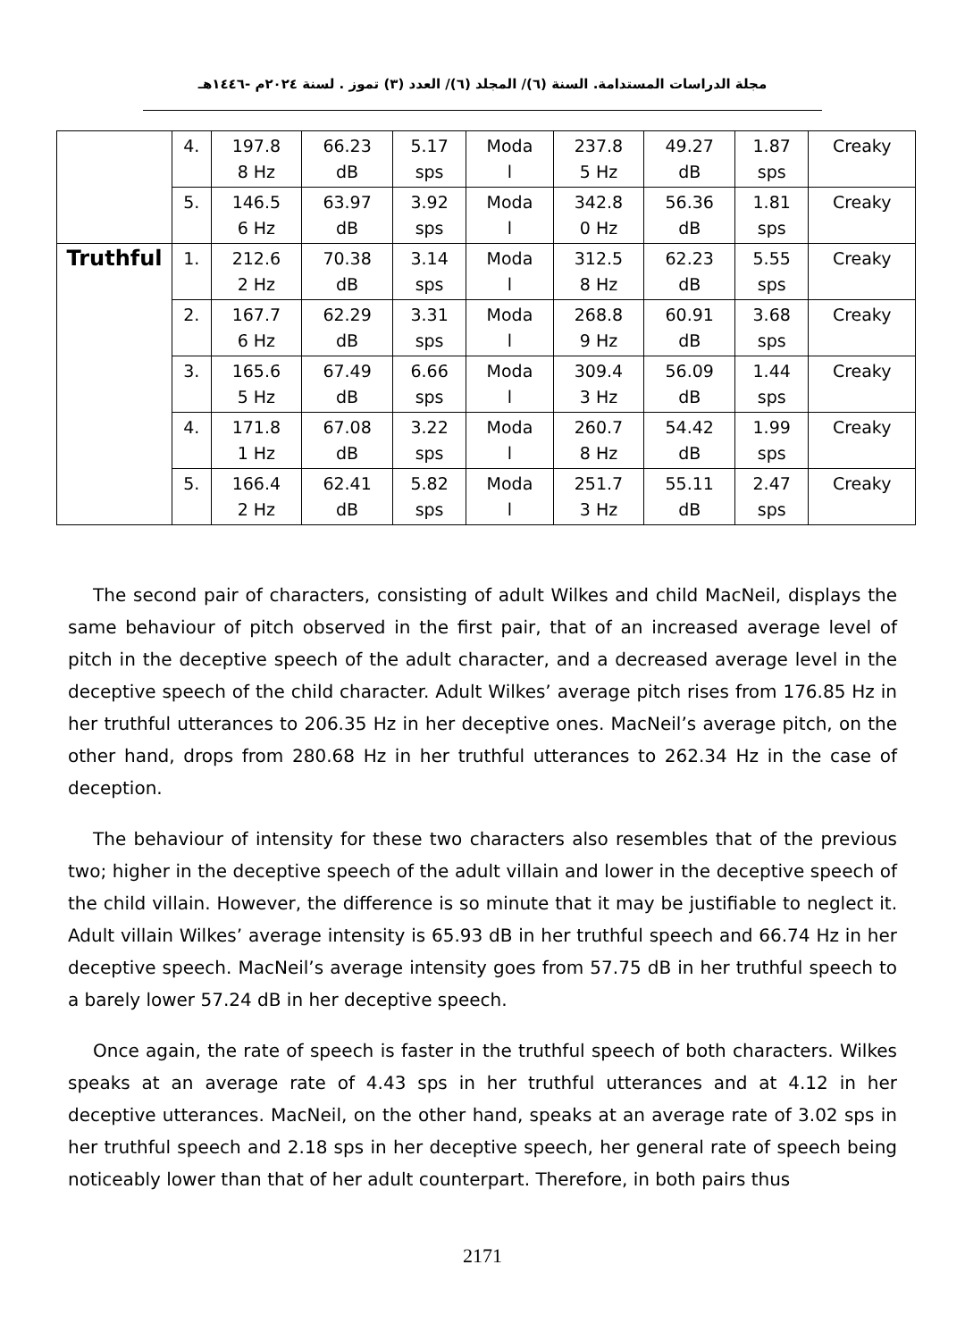مجلة الدراسات المستدامة. السنة (٦)/ المجلد (٦)/ العدد (٣) تموز . لسنة ٢٠٢٤م -١٤٤٦هـ
| | 4. | 197.8 8 Hz | 66.23 dB | 5.17 sps | Moda l | 237.8 5 Hz | 49.27 dB | 1.87 sps | Creaky |
| | 5. | 146.5 6 Hz | 63.97 dB | 3.92 sps | Moda l | 342.8 0 Hz | 56.36 dB | 1.81 sps | Creaky |
| Truthful | 1. | 212.6 2 Hz | 70.38 dB | 3.14 sps | Moda l | 312.5 8 Hz | 62.23 dB | 5.55 sps | Creaky |
| | 2. | 167.7 6 Hz | 62.29 dB | 3.31 sps | Moda l | 268.8 9 Hz | 60.91 dB | 3.68 sps | Creaky |
| | 3. | 165.6 5 Hz | 67.49 dB | 6.66 sps | Moda l | 309.4 3 Hz | 56.09 dB | 1.44 sps | Creaky |
| | 4. | 171.8 1 Hz | 67.08 dB | 3.22 sps | Moda l | 260.7 8 Hz | 54.42 dB | 1.99 sps | Creaky |
| | 5. | 166.4 2 Hz | 62.41 dB | 5.82 sps | Moda l | 251.7 3 Hz | 55.11 dB | 2.47 sps | Creaky |
The second pair of characters, consisting of adult Wilkes and child MacNeil, displays the same behaviour of pitch observed in the first pair, that of an increased average level of pitch in the deceptive speech of the adult character, and a decreased average level in the deceptive speech of the child character. Adult Wilkes’ average pitch rises from 176.85 Hz in her truthful utterances to 206.35 Hz in her deceptive ones. MacNeil’s average pitch, on the other hand, drops from 280.68 Hz in her truthful utterances to 262.34 Hz in the case of deception.
The behaviour of intensity for these two characters also resembles that of the previous two; higher in the deceptive speech of the adult villain and lower in the deceptive speech of the child villain. However, the difference is so minute that it may be justifiable to neglect it. Adult villain Wilkes’ average intensity is 65.93 dB in her truthful speech and 66.74 Hz in her deceptive speech. MacNeil’s average intensity goes from 57.75 dB in her truthful speech to a barely lower 57.24 dB in her deceptive speech.
Once again, the rate of speech is faster in the truthful speech of both characters. Wilkes speaks at an average rate of 4.43 sps in her truthful utterances and at 4.12 in her deceptive utterances. MacNeil, on the other hand, speaks at an average rate of 3.02 sps in her truthful speech and 2.18 sps in her deceptive speech, her general rate of speech being noticeably lower than that of her adult counterpart. Therefore, in both pairs thus
2171